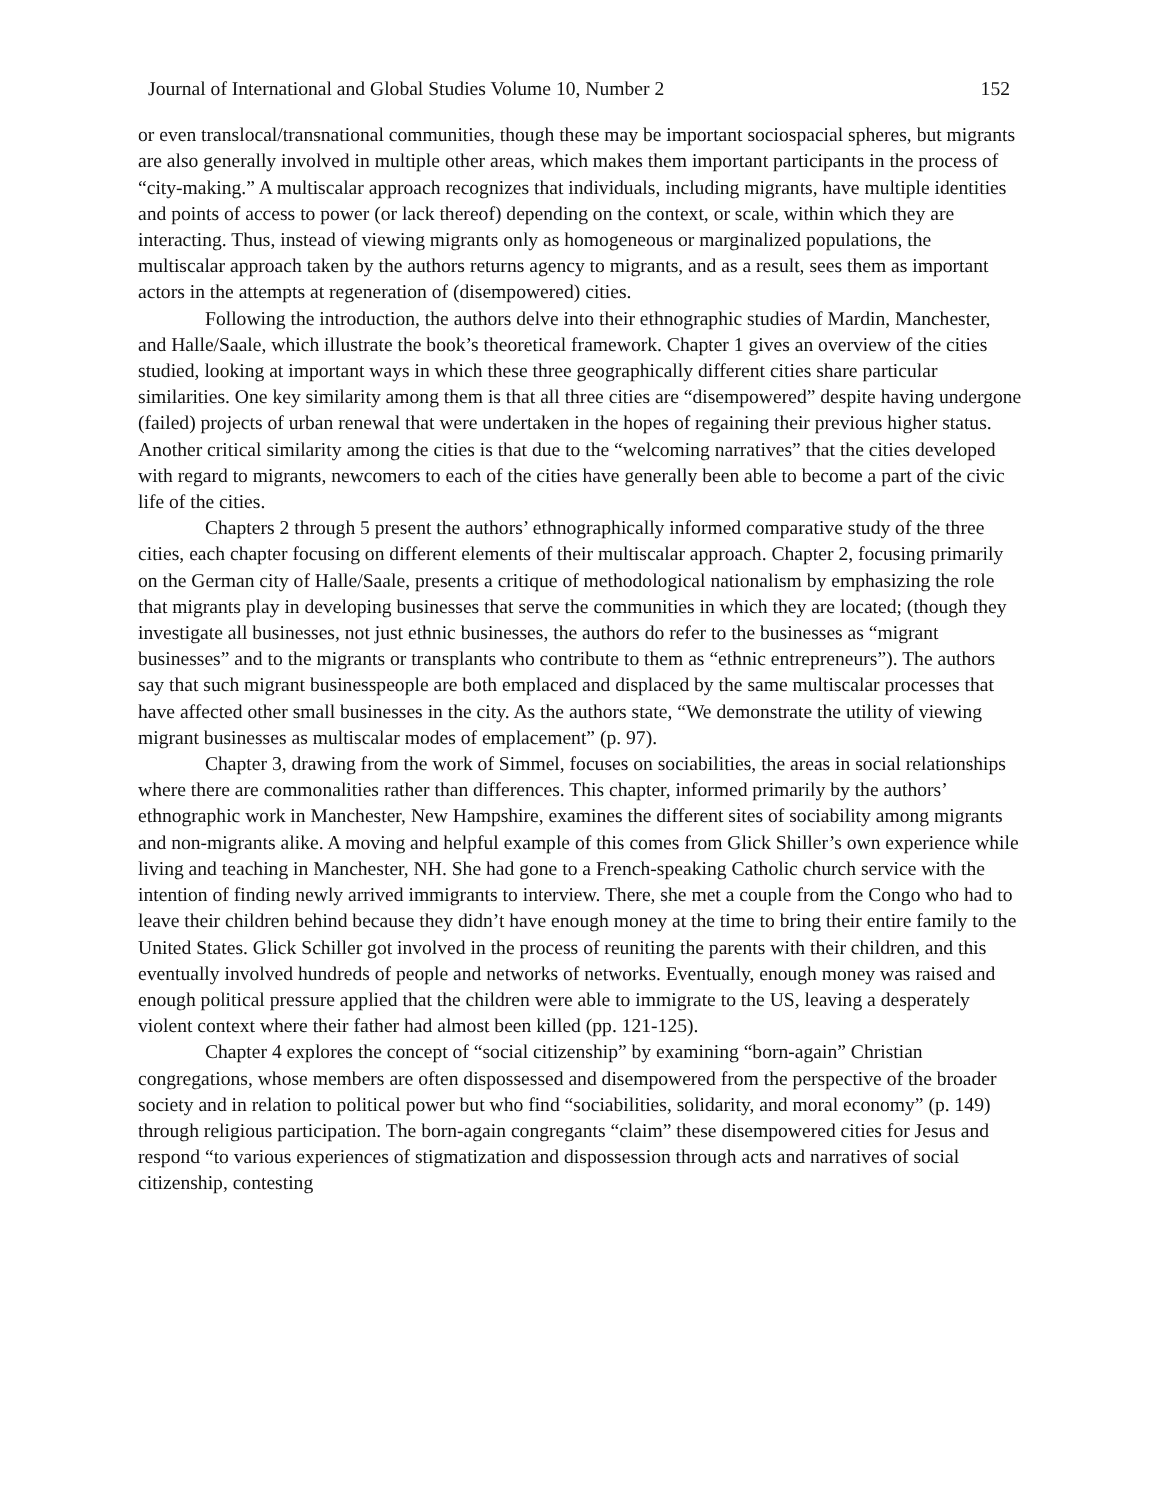Journal of International and Global Studies Volume 10, Number 2 152
or even translocal/transnational communities, though these may be important sociospacial spheres, but migrants are also generally involved in multiple other areas, which makes them important participants in the process of “city-making.” A multiscalar approach recognizes that individuals, including migrants, have multiple identities and points of access to power (or lack thereof) depending on the context, or scale, within which they are interacting. Thus, instead of viewing migrants only as homogeneous or marginalized populations, the multiscalar approach taken by the authors returns agency to migrants, and as a result, sees them as important actors in the attempts at regeneration of (disempowered) cities.
Following the introduction, the authors delve into their ethnographic studies of Mardin, Manchester, and Halle/Saale, which illustrate the book’s theoretical framework. Chapter 1 gives an overview of the cities studied, looking at important ways in which these three geographically different cities share particular similarities. One key similarity among them is that all three cities are “disempowered” despite having undergone (failed) projects of urban renewal that were undertaken in the hopes of regaining their previous higher status. Another critical similarity among the cities is that due to the “welcoming narratives” that the cities developed with regard to migrants, newcomers to each of the cities have generally been able to become a part of the civic life of the cities.
Chapters 2 through 5 present the authors’ ethnographically informed comparative study of the three cities, each chapter focusing on different elements of their multiscalar approach. Chapter 2, focusing primarily on the German city of Halle/Saale, presents a critique of methodological nationalism by emphasizing the role that migrants play in developing businesses that serve the communities in which they are located; (though they investigate all businesses, not just ethnic businesses, the authors do refer to the businesses as “migrant businesses” and to the migrants or transplants who contribute to them as “ethnic entrepreneurs”). The authors say that such migrant businesspeople are both emplaced and displaced by the same multiscalar processes that have affected other small businesses in the city. As the authors state, “We demonstrate the utility of viewing migrant businesses as multiscalar modes of emplacement” (p. 97).
Chapter 3, drawing from the work of Simmel, focuses on sociabilities, the areas in social relationships where there are commonalities rather than differences. This chapter, informed primarily by the authors’ ethnographic work in Manchester, New Hampshire, examines the different sites of sociability among migrants and non-migrants alike. A moving and helpful example of this comes from Glick Shiller’s own experience while living and teaching in Manchester, NH. She had gone to a French-speaking Catholic church service with the intention of finding newly arrived immigrants to interview. There, she met a couple from the Congo who had to leave their children behind because they didn’t have enough money at the time to bring their entire family to the United States. Glick Schiller got involved in the process of reuniting the parents with their children, and this eventually involved hundreds of people and networks of networks. Eventually, enough money was raised and enough political pressure applied that the children were able to immigrate to the US, leaving a desperately violent context where their father had almost been killed (pp. 121-125).
Chapter 4 explores the concept of “social citizenship” by examining “born-again” Christian congregations, whose members are often dispossessed and disempowered from the perspective of the broader society and in relation to political power but who find “sociabilities, solidarity, and moral economy” (p. 149) through religious participation. The born-again congregants “claim” these disempowered cities for Jesus and respond “to various experiences of stigmatization and dispossession through acts and narratives of social citizenship, contesting